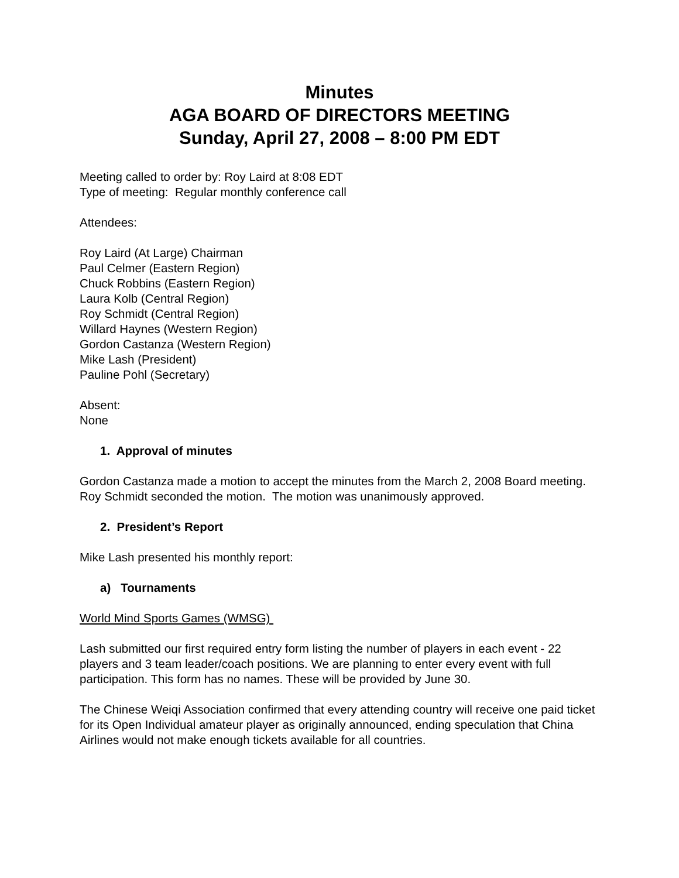Minutes
AGA BOARD OF DIRECTORS MEETING
Sunday, April 27, 2008 – 8:00 PM EDT
Meeting called to order by: Roy Laird at 8:08 EDT
Type of meeting: Regular monthly conference call
Attendees:
Roy Laird (At Large) Chairman
Paul Celmer (Eastern Region)
Chuck Robbins (Eastern Region)
Laura Kolb (Central Region)
Roy Schmidt (Central Region)
Willard Haynes (Western Region)
Gordon Castanza (Western Region)
Mike Lash (President)
Pauline Pohl (Secretary)
Absent:
None
1. Approval of minutes
Gordon Castanza made a motion to accept the minutes from the March 2, 2008 Board meeting. Roy Schmidt seconded the motion. The motion was unanimously approved.
2. President’s Report
Mike Lash presented his monthly report:
a) Tournaments
World Mind Sports Games (WMSG)
Lash submitted our first required entry form listing the number of players in each event - 22 players and 3 team leader/coach positions. We are planning to enter every event with full participation. This form has no names. These will be provided by June 30.
The Chinese Weiqi Association confirmed that every attending country will receive one paid ticket for its Open Individual amateur player as originally announced, ending speculation that China Airlines would not make enough tickets available for all countries.